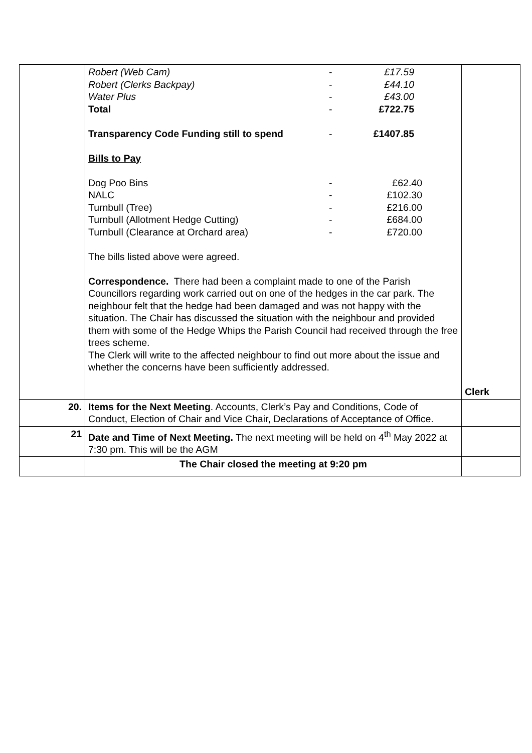| | / Robert (Web Cam) / - / £17.59 / / Robert (Clerks Backpay) / - / £44.10 / / Water Plus / - / £43.00 / / Total / - / £722.75 / / Transparency Code Funding still to spend / - / £1407.85 / Bills to Pay / Dog Poo Bins / - / £62.40 / / NALC / - / £102.30 / / Turnbull (Tree) / - / £216.00 / / Turnbull (Allotment Hedge Cutting) / - / £684.00 / / Turnbull (Clearance at Orchard area) / - / £720.00 / The bills listed above were agreed. Correspondence. There had been a complaint made to one of the Parish Councillors regarding work carried out on one of the hedges in the car park. The neighbour felt that the hedge had been damaged and was not happy with the situation. The Chair has discussed the situation with the neighbour and provided them with some of the Hedge Whips the Parish Council had received through the free trees scheme. The Clerk will write to the affected neighbour to find out more about the issue and whether the concerns have been sufficiently addressed. | Clerk |
| 20. | Items for the Next Meeting . Accounts, Clerk’s Pay and Conditions, Code of Conduct, Election of Chair and Vice Chair, Declarations of Acceptance of Office. | |
| 21 | Date and Time of Next Meeting. The next meeting will be held on 4<sup>th</sup> May 2022 at 7:30 pm. This will be the AGM | |
| | The Chair closed the meeting at 9:20 pm | |